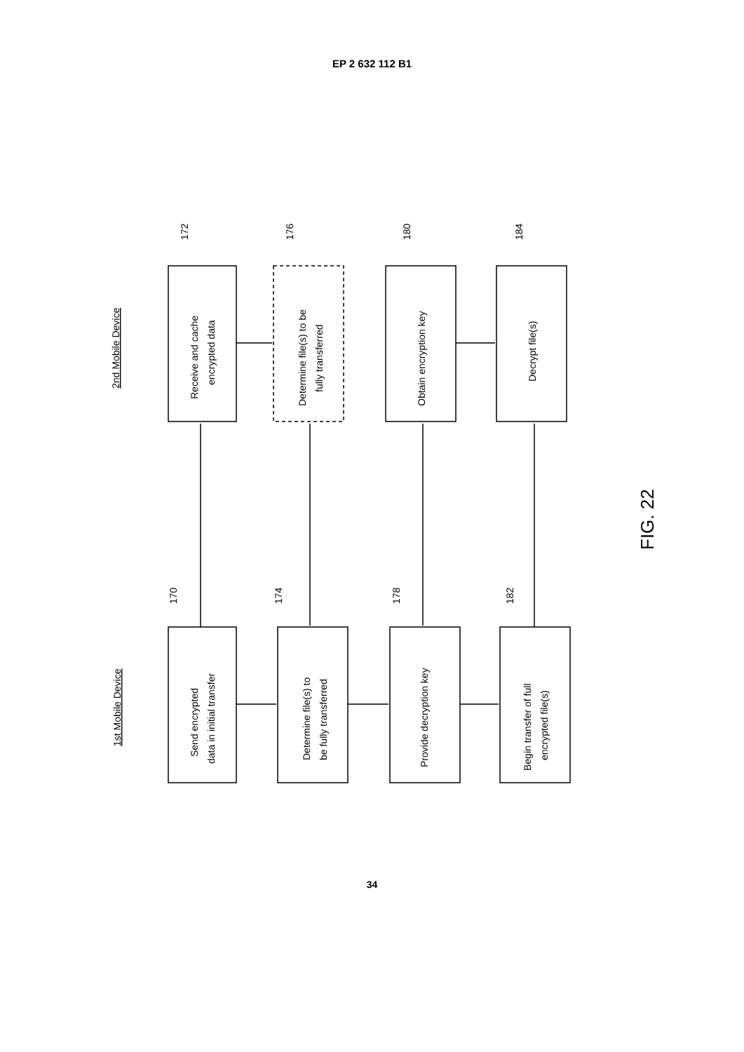EP 2 632 112 B1
2nd Mobile Device
1st Mobile Device
Receive and cache
encrypted data
Determine file(s) to be
fully transferred
Obtain encryption key
Decrypt file(s)
Send encrypted
data in initial transfer
Determine file(s) to
be fully transferred
Provide decryption key
Begin transfer of full
encrypted file(s)
172
176
180
184
170
174
178
182
FIG. 22
34